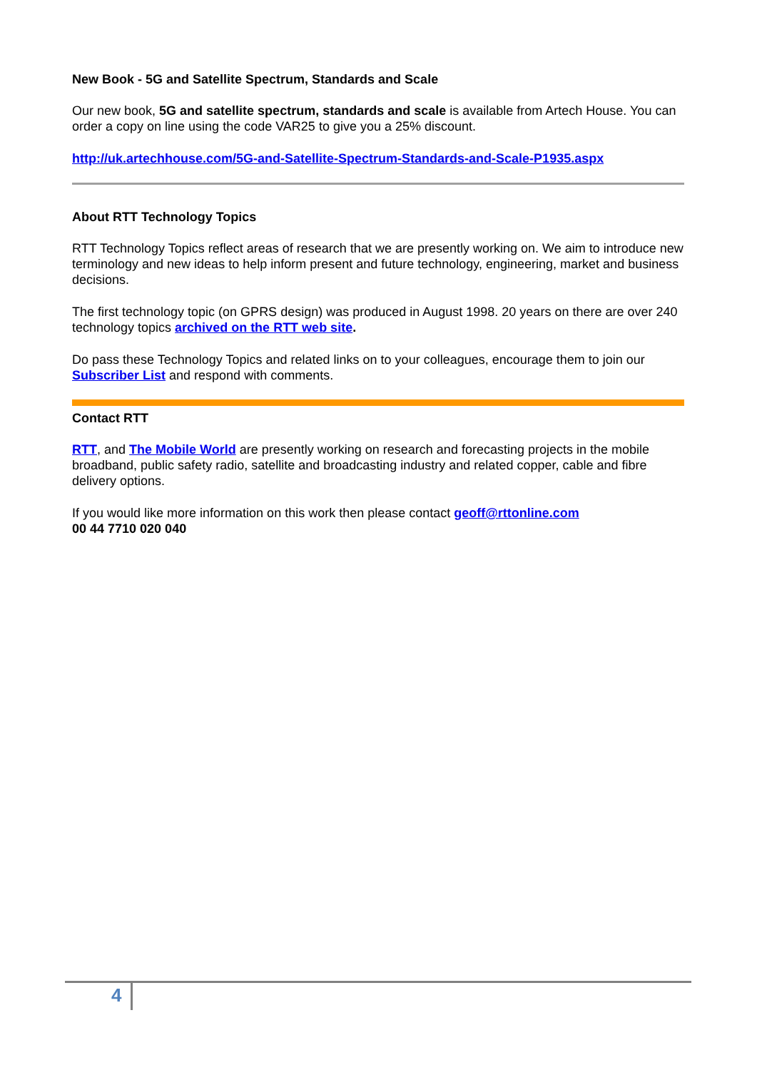New Book - 5G and Satellite Spectrum, Standards and Scale
Our new book, 5G and satellite spectrum, standards and scale is available from Artech House. You can order a copy on line using the code VAR25 to give you a 25% discount.
http://uk.artechhouse.com/5G-and-Satellite-Spectrum-Standards-and-Scale-P1935.aspx
About RTT Technology Topics
RTT Technology Topics reflect areas of research that we are presently working on. We aim to introduce new terminology and new ideas to help inform present and future technology, engineering, market and business decisions.
The first technology topic (on GPRS design) was produced in August 1998. 20 years on there are over 240 technology topics archived on the RTT web site.
Do pass these Technology Topics and related links on to your colleagues, encourage them to join our Subscriber List and respond with comments.
Contact RTT
RTT, and The Mobile World are presently working on research and forecasting projects in the mobile broadband, public safety radio, satellite and broadcasting industry and related copper, cable and fibre delivery options.
If you would like more information on this work then please contact geoff@rttonline.com
00 44 7710 020 040
4